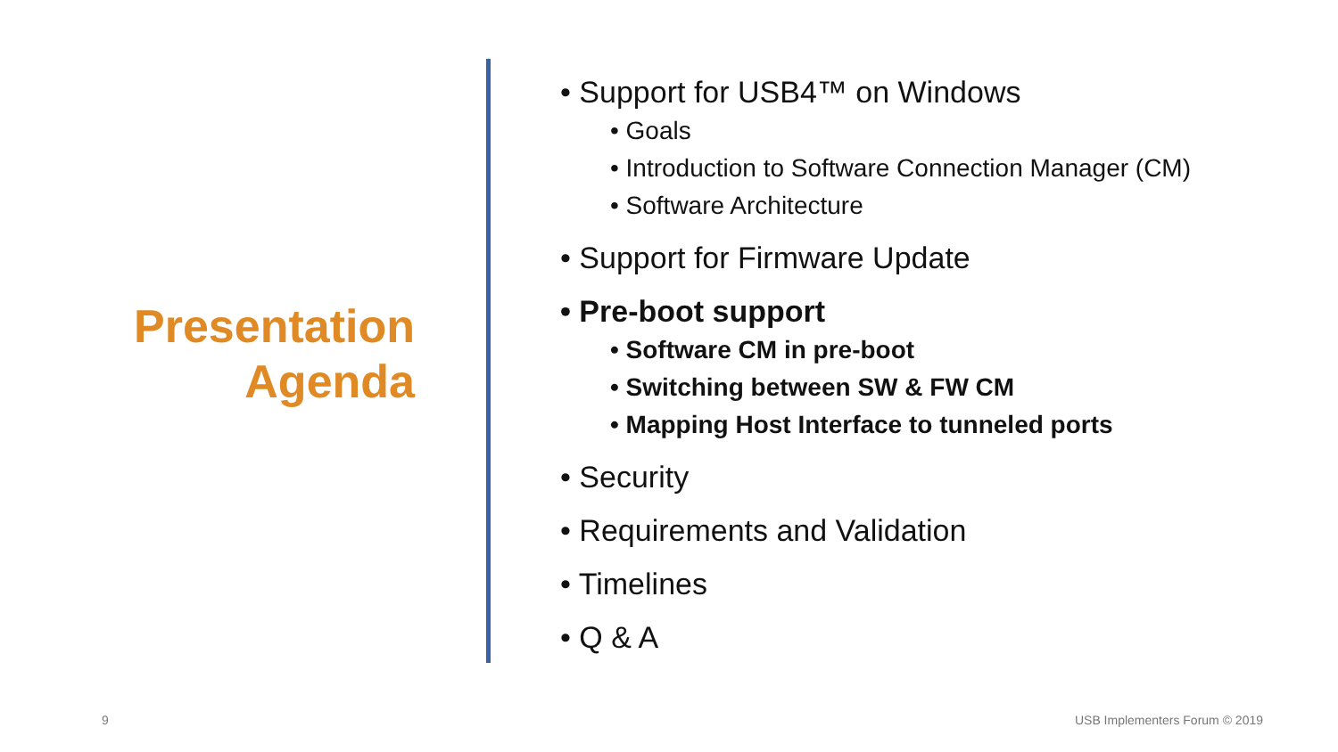Presentation
Agenda
• Support for USB4™ on Windows
• Goals
• Introduction to Software Connection Manager (CM)
• Software Architecture
• Support for Firmware Update
• Pre-boot support
• Software CM in pre-boot
• Switching between SW & FW CM
• Mapping Host Interface to tunneled ports
• Security
• Requirements and Validation
• Timelines
• Q & A
9 USB Implementers Forum © 2019